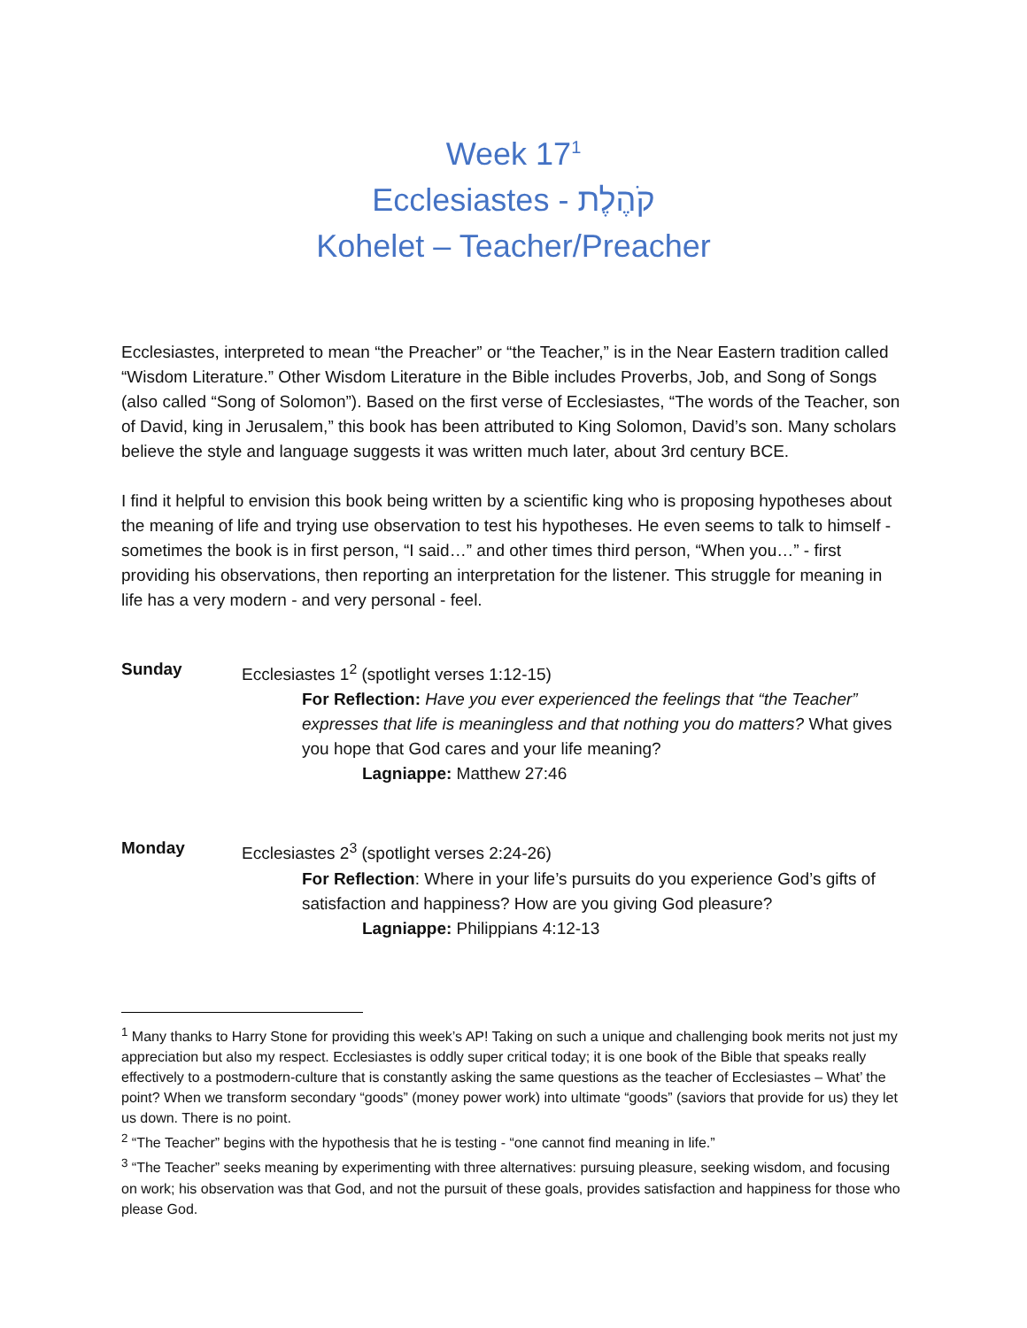Week 17<sup>1</sup>
Ecclesiastes - קֹהֶלֶת
Kohelet – Teacher/Preacher
Ecclesiastes, interpreted to mean “the Preacher” or “the Teacher,” is in the Near Eastern tradition called “Wisdom Literature.” Other Wisdom Literature in the Bible includes Proverbs, Job, and Song of Songs (also called “Song of Solomon”). Based on the first verse of Ecclesiastes, “The words of the Teacher, son of David, king in Jerusalem,” this book has been attributed to King Solomon, David’s son. Many scholars believe the style and language suggests it was written much later, about 3rd century BCE.
I find it helpful to envision this book being written by a scientific king who is proposing hypotheses about the meaning of life and trying use observation to test his hypotheses. He even seems to talk to himself - sometimes the book is in first person, “I said…” and other times third person, “When you…” - first providing his observations, then reporting an interpretation for the listener. This struggle for meaning in life has a very modern - and very personal - feel.
Sunday Ecclesiastes 1<sup>2</sup> (spotlight verses 1:12-15)
For Reflection: Have you ever experienced the feelings that “the Teacher” expresses that life is meaningless and that nothing you do matters? What gives you hope that God cares and your life meaning?
Lagniappe: Matthew 27:46
Monday Ecclesiastes 2<sup>3</sup> (spotlight verses 2:24-26)
For Reflection: Where in your life’s pursuits do you experience God’s gifts of satisfaction and happiness? How are you giving God pleasure?
Lagniappe: Philippians 4:12-13
<sup>1</sup> Many thanks to Harry Stone for providing this week’s AP! Taking on such a unique and challenging book merits not just my appreciation but also my respect. Ecclesiastes is oddly super critical today; it is one book of the Bible that speaks really effectively to a postmodern-culture that is constantly asking the same questions as the teacher of Ecclesiastes – What’ the point? When we transform secondary “goods” (money power work) into ultimate “goods” (saviors that provide for us) they let us down. There is no point.
<sup>2</sup> “The Teacher” begins with the hypothesis that he is testing - “one cannot find meaning in life.”
<sup>3</sup> “The Teacher” seeks meaning by experimenting with three alternatives: pursuing pleasure, seeking wisdom, and focusing on work; his observation was that God, and not the pursuit of these goals, provides satisfaction and happiness for those who please God.